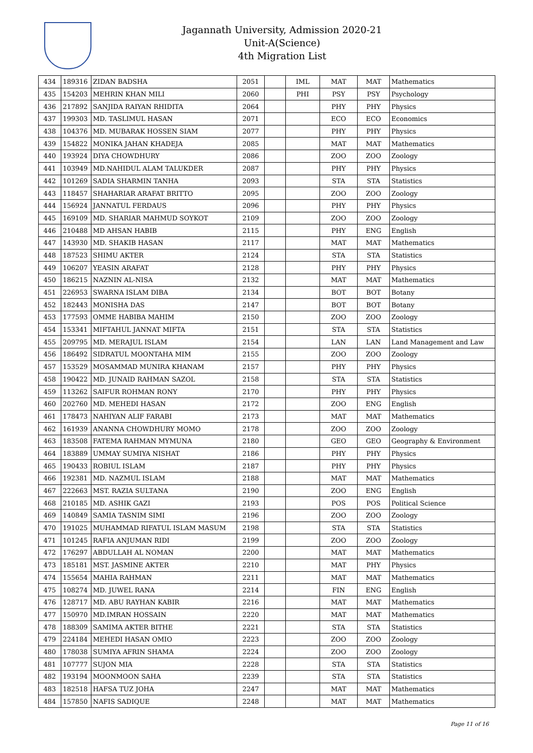Jagannath University, Admission 2020-21
Unit-A(Science)
4th Migration List
| 434 | 189316 | ZIDAN BADSHA | 2051 | | IML | MAT | MAT | Mathematics |
| 435 | 154203 | MEHRIN KHAN MILI | 2060 | | PHI | PSY | PSY | Psychology |
| 436 | 217892 | SANJIDA RAIYAN RHIDITA | 2064 | | | PHY | PHY | Physics |
| 437 | 199303 | MD. TASLIMUL HASAN | 2071 | | | ECO | ECO | Economics |
| 438 | 104376 | MD. MUBARAK HOSSEN SIAM | 2077 | | | PHY | PHY | Physics |
| 439 | 154822 | MONIKA JAHAN KHADEJA | 2085 | | | MAT | MAT | Mathematics |
| 440 | 193924 | DIYA CHOWDHURY | 2086 | | | ZOO | ZOO | Zoology |
| 441 | 103949 | MD.NAHIDUL ALAM TALUKDER | 2087 | | | PHY | PHY | Physics |
| 442 | 101269 | SADIA SHARMIN TANHA | 2093 | | | STA | STA | Statistics |
| 443 | 118457 | SHAHARIAR ARAFAT BRITTO | 2095 | | | ZOO | ZOO | Zoology |
| 444 | 156924 | JANNATUL FERDAUS | 2096 | | | PHY | PHY | Physics |
| 445 | 169109 | MD. SHARIAR MAHMUD SOYKOT | 2109 | | | ZOO | ZOO | Zoology |
| 446 | 210488 | MD AHSAN HABIB | 2115 | | | PHY | ENG | English |
| 447 | 143930 | MD. SHAKIB HASAN | 2117 | | | MAT | MAT | Mathematics |
| 448 | 187523 | SHIMU AKTER | 2124 | | | STA | STA | Statistics |
| 449 | 106207 | YEASIN ARAFAT | 2128 | | | PHY | PHY | Physics |
| 450 | 186215 | NAZNIN AL-NISA | 2132 | | | MAT | MAT | Mathematics |
| 451 | 226953 | SWARNA ISLAM DIBA | 2134 | | | BOT | BOT | Botany |
| 452 | 182443 | MONISHA DAS | 2147 | | | BOT | BOT | Botany |
| 453 | 177593 | OMME HABIBA MAHIM | 2150 | | | ZOO | ZOO | Zoology |
| 454 | 153341 | MIFTAHUL JANNAT MIFTA | 2151 | | | STA | STA | Statistics |
| 455 | 209795 | MD. MERAJUL ISLAM | 2154 | | | LAN | LAN | Land Management and Law |
| 456 | 186492 | SIDRATUL MOONTAHA MIM | 2155 | | | ZOO | ZOO | Zoology |
| 457 | 153529 | MOSAMMAD MUNIRA KHANAM | 2157 | | | PHY | PHY | Physics |
| 458 | 190422 | MD. JUNAID RAHMAN SAZOL | 2158 | | | STA | STA | Statistics |
| 459 | 113262 | SAIFUR ROHMAN RONY | 2170 | | | PHY | PHY | Physics |
| 460 | 202760 | MD. MEHEDI HASAN | 2172 | | | ZOO | ENG | English |
| 461 | 178473 | NAHIYAN ALIF FARABI | 2173 | | | MAT | MAT | Mathematics |
| 462 | 161939 | ANANNA CHOWDHURY MOMO | 2178 | | | ZOO | ZOO | Zoology |
| 463 | 183508 | FATEMA RAHMAN MYMUNA | 2180 | | | GEO | GEO | Geography & Environment |
| 464 | 183889 | UMMAY SUMIYA NISHAT | 2186 | | | PHY | PHY | Physics |
| 465 | 190433 | ROBIUL ISLAM | 2187 | | | PHY | PHY | Physics |
| 466 | 192381 | MD. NAZMUL ISLAM | 2188 | | | MAT | MAT | Mathematics |
| 467 | 222663 | MST. RAZIA SULTANA | 2190 | | | ZOO | ENG | English |
| 468 | 210185 | MD. ASHIK GAZI | 2193 | | | POS | POS | Political Science |
| 469 | 140849 | SAMIA TASNIM SIMI | 2196 | | | ZOO | ZOO | Zoology |
| 470 | 191025 | MUHAMMAD RIFATUL ISLAM MASUM | 2198 | | | STA | STA | Statistics |
| 471 | 101245 | RAFIA ANJUMAN RIDI | 2199 | | | ZOO | ZOO | Zoology |
| 472 | 176297 | ABDULLAH AL NOMAN | 2200 | | | MAT | MAT | Mathematics |
| 473 | 185181 | MST. JASMINE AKTER | 2210 | | | MAT | PHY | Physics |
| 474 | 155654 | MAHIA RAHMAN | 2211 | | | MAT | MAT | Mathematics |
| 475 | 108274 | MD. JUWEL RANA | 2214 | | | FIN | ENG | English |
| 476 | 128717 | MD. ABU RAYHAN KABIR | 2216 | | | MAT | MAT | Mathematics |
| 477 | 150970 | MD.IMRAN HOSSAIN | 2220 | | | MAT | MAT | Mathematics |
| 478 | 188309 | SAMIMA AKTER BITHE | 2221 | | | STA | STA | Statistics |
| 479 | 224184 | MEHEDI HASAN OMIO | 2223 | | | ZOO | ZOO | Zoology |
| 480 | 178038 | SUMIYA AFRIN SHAMA | 2224 | | | ZOO | ZOO | Zoology |
| 481 | 107777 | SUJON MIA | 2228 | | | STA | STA | Statistics |
| 482 | 193194 | MOONMOON SAHA | 2239 | | | STA | STA | Statistics |
| 483 | 182518 | HAFSA TUZ JOHA | 2247 | | | MAT | MAT | Mathematics |
| 484 | 157850 | NAFIS SADIQUE | 2248 | | | MAT | MAT | Mathematics |
Page 11 of 16